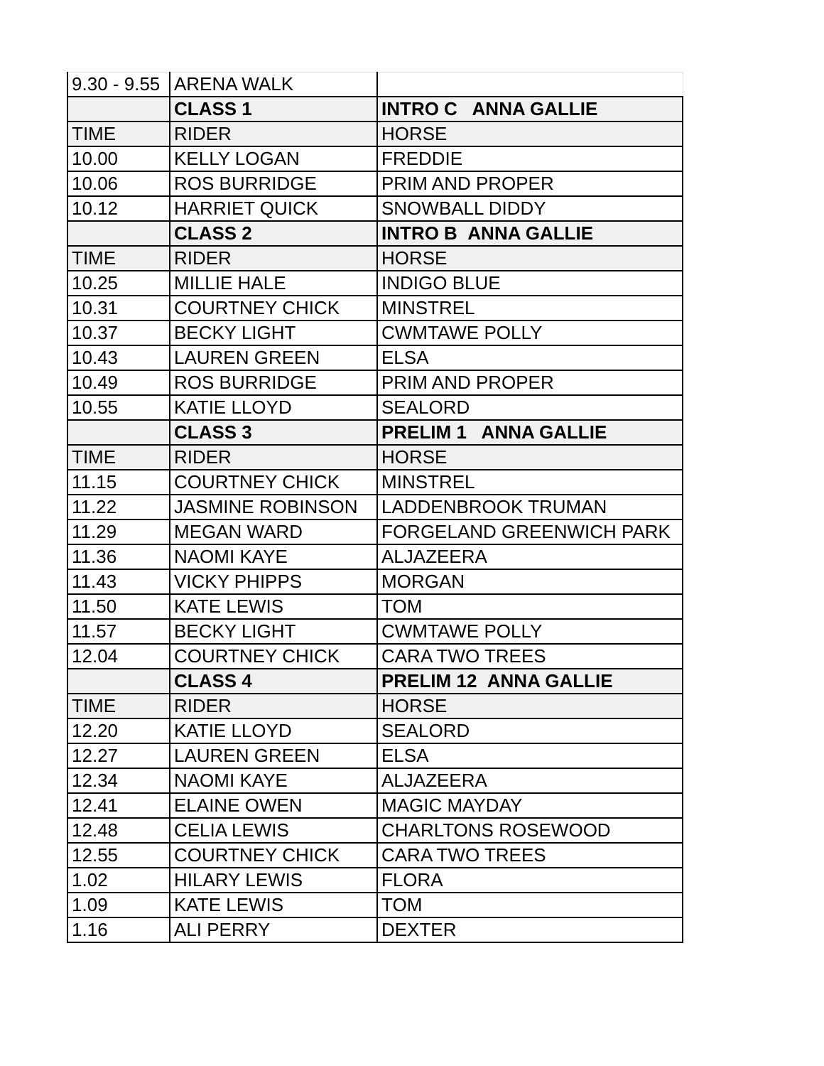| 9.30 - 9.55 | ARENA WALK | |
| | CLASS 1 | INTRO C ANNA GALLIE |
| TIME | RIDER | HORSE |
| 10.00 | KELLY LOGAN | FREDDIE |
| 10.06 | ROS BURRIDGE | PRIM AND PROPER |
| 10.12 | HARRIET QUICK | SNOWBALL DIDDY |
| | CLASS 2 | INTRO B ANNA GALLIE |
| TIME | RIDER | HORSE |
| 10.25 | MILLIE HALE | INDIGO BLUE |
| 10.31 | COURTNEY CHICK | MINSTREL |
| 10.37 | BECKY LIGHT | CWMTAWE POLLY |
| 10.43 | LAUREN GREEN | ELSA |
| 10.49 | ROS BURRIDGE | PRIM AND PROPER |
| 10.55 | KATIE LLOYD | SEALORD |
| | CLASS 3 | PRELIM 1 ANNA GALLIE |
| TIME | RIDER | HORSE |
| 11.15 | COURTNEY CHICK | MINSTREL |
| 11.22 | JASMINE ROBINSON | LADDENBROOK TRUMAN |
| 11.29 | MEGAN WARD | FORGELAND GREENWICH PARK |
| 11.36 | NAOMI KAYE | ALJAZEERA |
| 11.43 | VICKY PHIPPS | MORGAN |
| 11.50 | KATE LEWIS | TOM |
| 11.57 | BECKY LIGHT | CWMTAWE POLLY |
| 12.04 | COURTNEY CHICK | CARA TWO TREES |
| | CLASS 4 | PRELIM 12 ANNA GALLIE |
| TIME | RIDER | HORSE |
| 12.20 | KATIE LLOYD | SEALORD |
| 12.27 | LAUREN GREEN | ELSA |
| 12.34 | NAOMI KAYE | ALJAZEERA |
| 12.41 | ELAINE OWEN | MAGIC MAYDAY |
| 12.48 | CELIA LEWIS | CHARLTONS ROSEWOOD |
| 12.55 | COURTNEY CHICK | CARA TWO TREES |
| 1.02 | HILARY LEWIS | FLORA |
| 1.09 | KATE LEWIS | TOM |
| 1.16 | ALI PERRY | DEXTER |